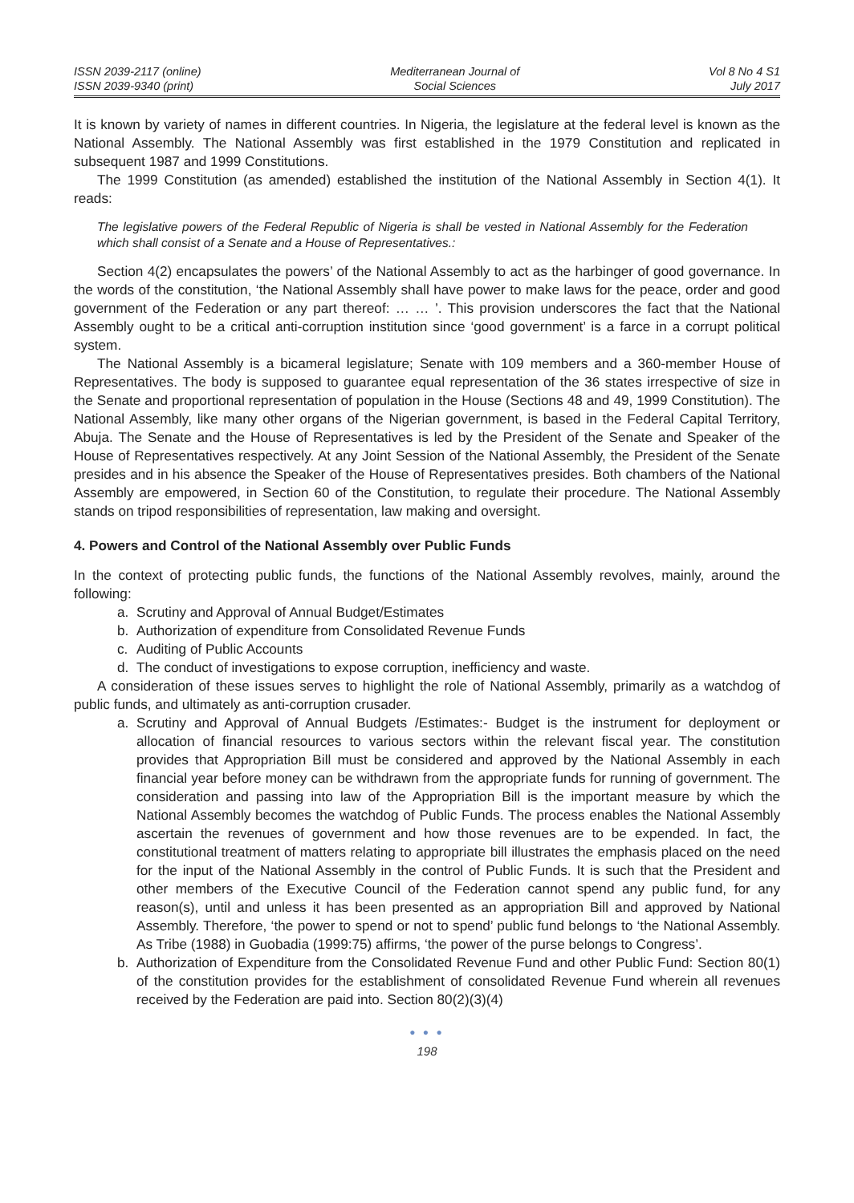ISSN 2039-2117 (online)
ISSN 2039-9340 (print)
Mediterranean Journal of
Social Sciences
Vol 8 No 4 S1
July 2017
It is known by variety of names in different countries. In Nigeria, the legislature at the federal level is known as the National Assembly. The National Assembly was first established in the 1979 Constitution and replicated in subsequent 1987 and 1999 Constitutions.
The 1999 Constitution (as amended) established the institution of the National Assembly in Section 4(1). It reads:
The legislative powers of the Federal Republic of Nigeria is shall be vested in National Assembly for the Federation which shall consist of a Senate and a House of Representatives.:
Section 4(2) encapsulates the powers’ of the National Assembly to act as the harbinger of good governance. In the words of the constitution, ‘the National Assembly shall have power to make laws for the peace, order and good government of the Federation or any part thereof: … … ’. This provision underscores the fact that the National Assembly ought to be a critical anti-corruption institution since ‘good government’ is a farce in a corrupt political system.
The National Assembly is a bicameral legislature; Senate with 109 members and a 360-member House of Representatives. The body is supposed to guarantee equal representation of the 36 states irrespective of size in the Senate and proportional representation of population in the House (Sections 48 and 49, 1999 Constitution). The National Assembly, like many other organs of the Nigerian government, is based in the Federal Capital Territory, Abuja. The Senate and the House of Representatives is led by the President of the Senate and Speaker of the House of Representatives respectively. At any Joint Session of the National Assembly, the President of the Senate presides and in his absence the Speaker of the House of Representatives presides. Both chambers of the National Assembly are empowered, in Section 60 of the Constitution, to regulate their procedure. The National Assembly stands on tripod responsibilities of representation, law making and oversight.
4. Powers and Control of the National Assembly over Public Funds
In the context of protecting public funds, the functions of the National Assembly revolves, mainly, around the following:
a. Scrutiny and Approval of Annual Budget/Estimates
b. Authorization of expenditure from Consolidated Revenue Funds
c. Auditing of Public Accounts
d. The conduct of investigations to expose corruption, inefficiency and waste.
A consideration of these issues serves to highlight the role of National Assembly, primarily as a watchdog of public funds, and ultimately as anti-corruption crusader.
a. Scrutiny and Approval of Annual Budgets /Estimates:- Budget is the instrument for deployment or allocation of financial resources to various sectors within the relevant fiscal year. The constitution provides that Appropriation Bill must be considered and approved by the National Assembly in each financial year before money can be withdrawn from the appropriate funds for running of government. The consideration and passing into law of the Appropriation Bill is the important measure by which the National Assembly becomes the watchdog of Public Funds. The process enables the National Assembly ascertain the revenues of government and how those revenues are to be expended. In fact, the constitutional treatment of matters relating to appropriate bill illustrates the emphasis placed on the need for the input of the National Assembly in the control of Public Funds. It is such that the President and other members of the Executive Council of the Federation cannot spend any public fund, for any reason(s), until and unless it has been presented as an appropriation Bill and approved by National Assembly. Therefore, ‘the power to spend or not to spend’ public fund belongs to ‘the National Assembly. As Tribe (1988) in Guobadia (1999:75) affirms, ‘the power of the purse belongs to Congress’.
b. Authorization of Expenditure from the Consolidated Revenue Fund and other Public Fund: Section 80(1) of the constitution provides for the establishment of consolidated Revenue Fund wherein all revenues received by the Federation are paid into. Section 80(2)(3)(4)
● ● ●
198